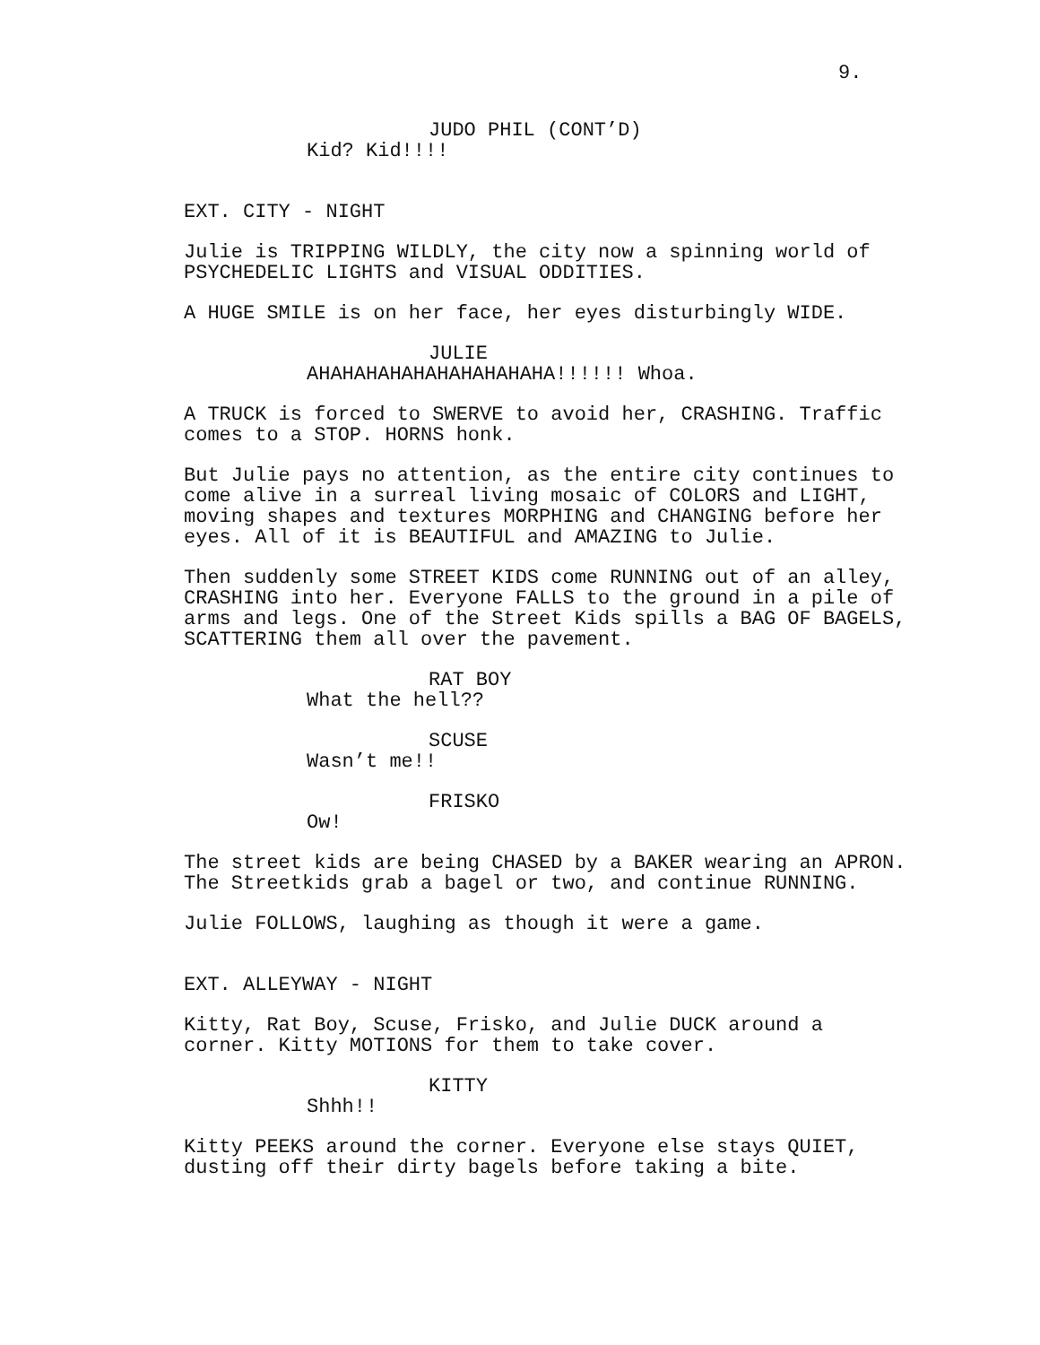9.
JUDO PHIL (CONT’D)
Kid? Kid!!!!
EXT. CITY - NIGHT
Julie is TRIPPING WILDLY, the city now a spinning world of
PSYCHEDELIC LIGHTS and VISUAL ODDITIES.
A HUGE SMILE is on her face, her eyes disturbingly WIDE.
JULIE
AHAHAHAHAHAHAHAHAHAHA!!!!!! Whoa.
A TRUCK is forced to SWERVE to avoid her, CRASHING. Traffic
comes to a STOP. HORNS honk.
But Julie pays no attention, as the entire city continues to
come alive in a surreal living mosaic of COLORS and LIGHT,
moving shapes and textures MORPHING and CHANGING before her
eyes. All of it is BEAUTIFUL and AMAZING to Julie.
Then suddenly some STREET KIDS come RUNNING out of an alley,
CRASHING into her. Everyone FALLS to the ground in a pile of
arms and legs. One of the Street Kids spills a BAG OF BAGELS,
SCATTERING them all over the pavement.
RAT BOY
What the hell??
SCUSE
Wasn’t me!!
FRISKO
Ow!
The street kids are being CHASED by a BAKER wearing an APRON.
The Streetkids grab a bagel or two, and continue RUNNING.
Julie FOLLOWS, laughing as though it were a game.
EXT. ALLEYWAY - NIGHT
Kitty, Rat Boy, Scuse, Frisko, and Julie DUCK around a
corner. Kitty MOTIONS for them to take cover.
KITTY
Shhh!!
Kitty PEEKS around the corner. Everyone else stays QUIET,
dusting off their dirty bagels before taking a bite.